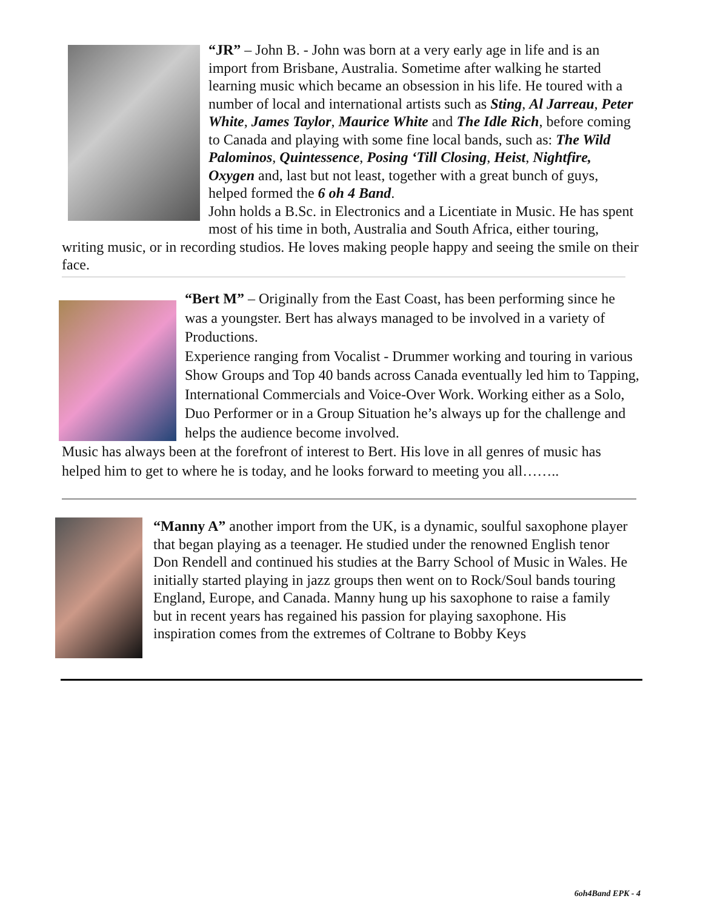“JR” – John B. - John was born at a very early age in life and is an import from Brisbane, Australia. Sometime after walking he started learning music which became an obsession in his life. He toured with a number of local and international artists such as Sting, Al Jarreau, Peter White, James Taylor, Maurice White and The Idle Rich, before coming to Canada and playing with some fine local bands, such as: The Wild Palominos, Quintessence, Posing ‘Till Closing, Heist, Nightfire, Oxygen and, last but not least, together with a great bunch of guys, helped formed the 6 oh 4 Band.
John holds a B.Sc. in Electronics and a Licentiate in Music. He has spent most of his time in both, Australia and South Africa, either touring, writing music, or in recording studios. He loves making people happy and seeing the smile on their face.
“Bert M” – Originally from the East Coast, has been performing since he was a youngster. Bert has always managed to be involved in a variety of Productions.
Experience ranging from Vocalist - Drummer working and touring in various Show Groups and Top 40 bands across Canada eventually led him to Tapping, International Commercials and Voice-Over Work. Working either as a Solo, Duo Performer or in a Group Situation he’s always up for the challenge and helps the audience become involved.
Music has always been at the forefront of interest to Bert. His love in all genres of music has helped him to get to where he is today, and he looks forward to meeting you all……..
“Manny A” another import from the UK, is a dynamic, soulful saxophone player that began playing as a teenager. He studied under the renowned English tenor Don Rendell and continued his studies at the Barry School of Music in Wales. He initially started playing in jazz groups then went on to Rock/Soul bands touring England, Europe, and Canada. Manny hung up his saxophone to raise a family but in recent years has regained his passion for playing saxophone. His inspiration comes from the extremes of Coltrane to Bobby Keys
6oh4Band EPK - 4